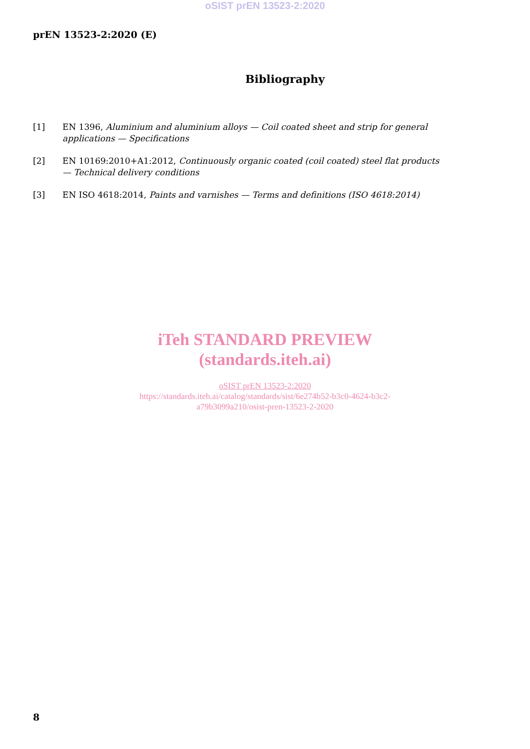oSIST prEN 13523-2:2020
prEN 13523-2:2020 (E)
Bibliography
[1] EN 1396, Aluminium and aluminium alloys — Coil coated sheet and strip for general applications — Specifications
[2] EN 10169:2010+A1:2012, Continuously organic coated (coil coated) steel flat products — Technical delivery conditions
[3] EN ISO 4618:2014, Paints and varnishes — Terms and definitions (ISO 4618:2014)
iTeh STANDARD PREVIEW
(standards.iteh.ai)
oSIST prEN 13523-2:2020
https://standards.iteh.ai/catalog/standards/sist/6e274b52-b3c0-4624-b3c2-
a79b3099a210/osist-pren-13523-2-2020
8